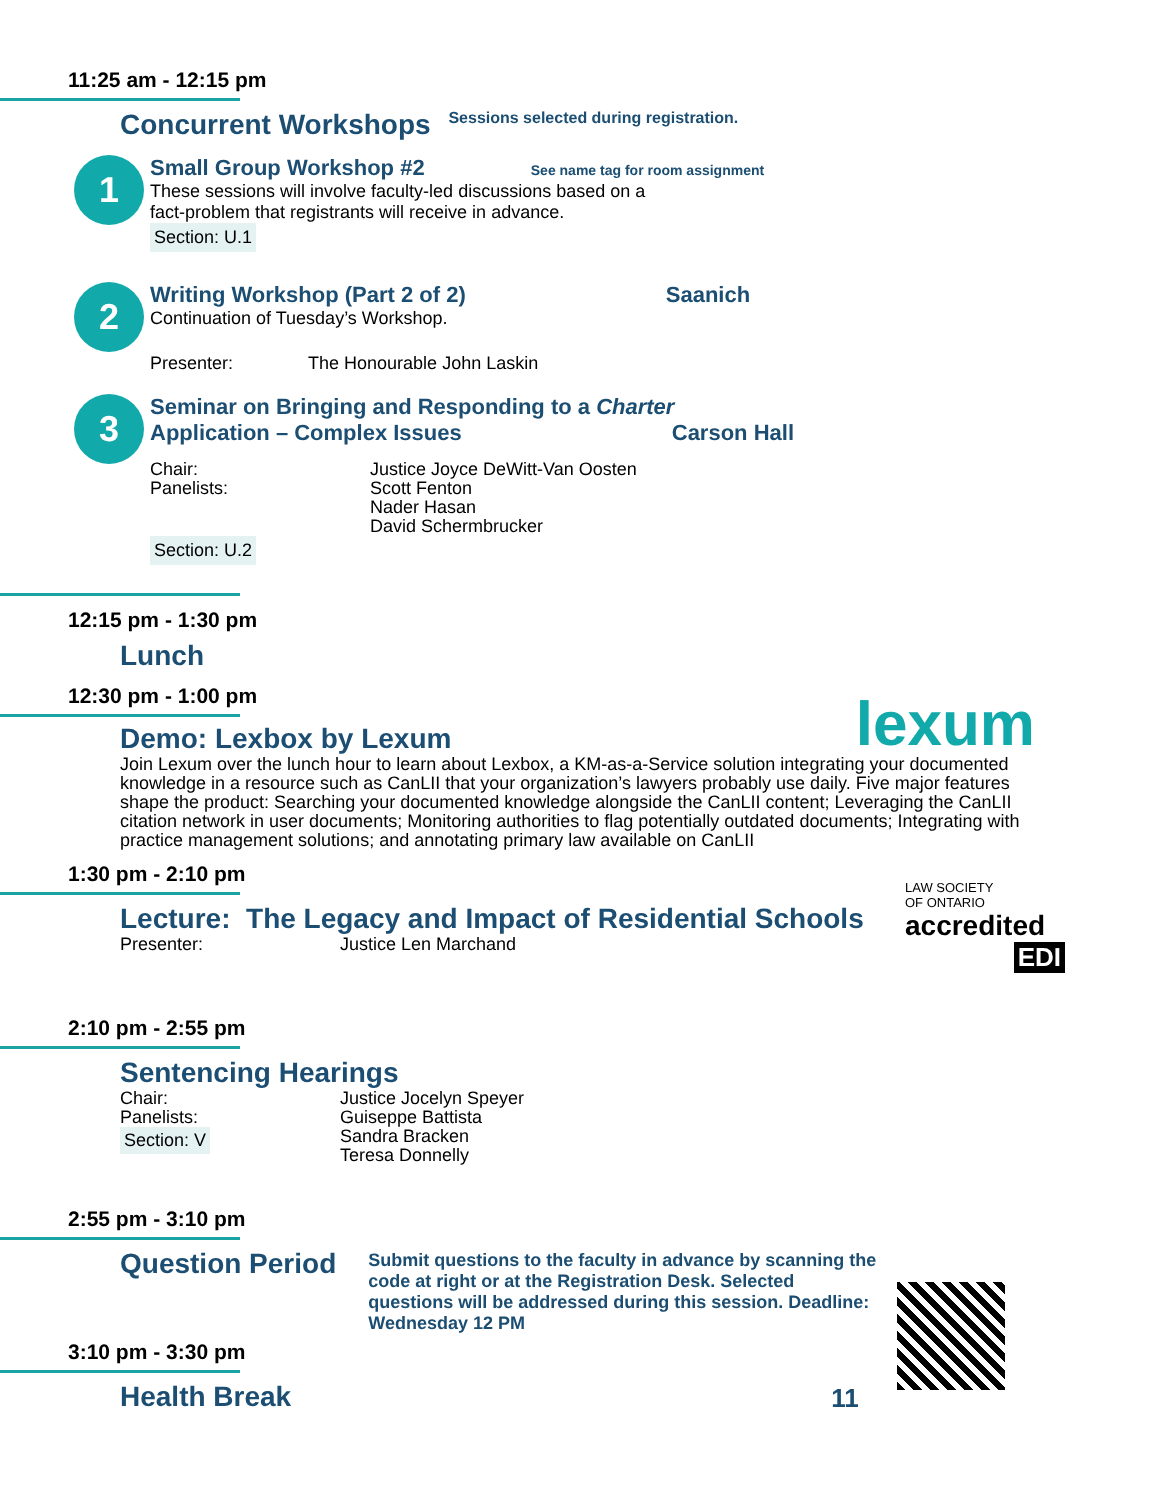11:25 am - 12:15 pm
Concurrent Workshops Sessions selected during registration.
1
Small Group Workshop #2 See name tag for room assignment
These sessions will involve faculty-led discussions based on a
fact-problem that registrants will receive in advance.
Section: U.1
2
Writing Workshop (Part 2 of 2) Saanich
Continuation of Tuesday’s Workshop.
Presenter: The Honourable John Laskin
3
Seminar on Bringing and Responding to a Charter
Application – Complex Issues Carson Hall
Chair:
Panelists:
Justice Joyce DeWitt-Van Oosten
Scott Fenton
Nader Hasan
David Schermbrucker
Section: U.2
12:15 pm - 1:30 pm
Lunch
lexum
12:30 pm - 1:00 pm
Demo: Lexbox by Lexum
Join Lexum over the lunch hour to learn about Lexbox, a KM-as-a-Service solution integrating your documented knowledge in a resource such as CanLII that your organization’s lawyers probably use daily. Five major features shape the product: Searching your documented knowledge alongside the CanLII content; Leveraging the CanLII citation network in user documents; Monitoring authorities to flag potentially outdated documents; Integrating with practice management solutions; and annotating primary law available on CanLII
LAW SOCIETY
OF ONTARIO
accredited
EDI
1:30 pm - 2:10 pm
Lecture: The Legacy and Impact of Residential Schools
Presenter:
Justice Len Marchand
2:10 pm - 2:55 pm
Sentencing Hearings
Chair:
Panelists:
Section: V
Justice Jocelyn Speyer
Guiseppe Battista
Sandra Bracken
Teresa Donnelly
2:55 pm - 3:10 pm
Question Period
Submit questions to the faculty in advance by scanning the code at right or at the Registration Desk. Selected questions will be addressed during this session. Deadline: Wednesday 12 PM
3:10 pm - 3:30 pm
Health Break 11